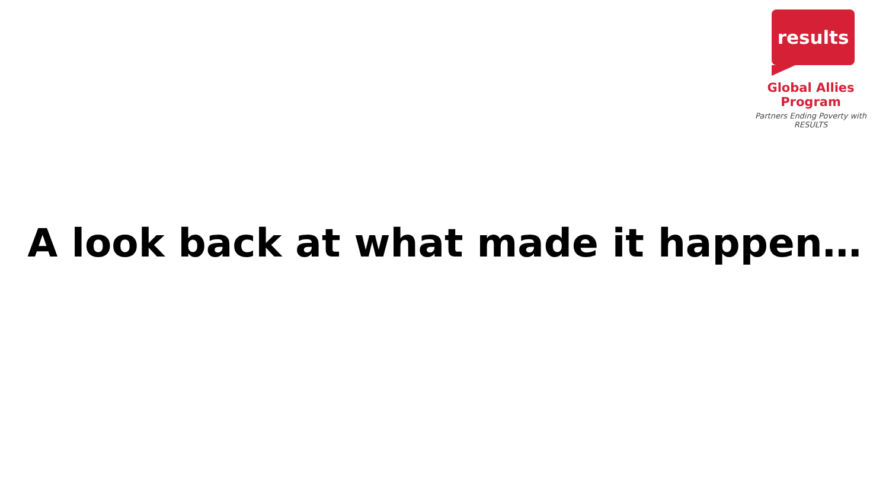results
Global Allies Program
Partners Ending Poverty with RESULTS
A look back at what made it happen…